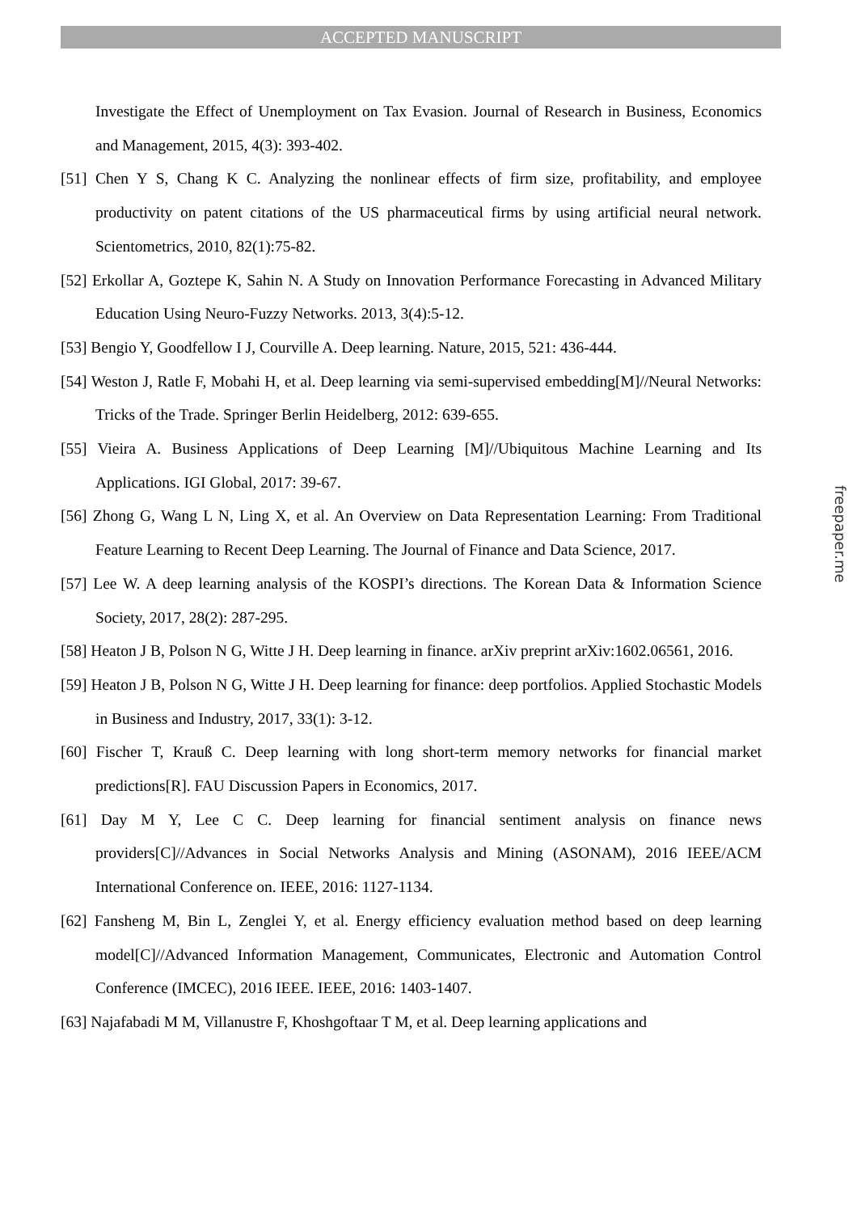ACCEPTED MANUSCRIPT
Investigate the Effect of Unemployment on Tax Evasion. Journal of Research in Business, Economics and Management, 2015, 4(3): 393-402.
[51] Chen Y S, Chang K C. Analyzing the nonlinear effects of firm size, profitability, and employee productivity on patent citations of the US pharmaceutical firms by using artificial neural network. Scientometrics, 2010, 82(1):75-82.
[52] Erkollar A, Goztepe K, Sahin N. A Study on Innovation Performance Forecasting in Advanced Military Education Using Neuro-Fuzzy Networks. 2013, 3(4):5-12.
[53] Bengio Y, Goodfellow I J, Courville A. Deep learning. Nature, 2015, 521: 436-444.
[54] Weston J, Ratle F, Mobahi H, et al. Deep learning via semi-supervised embedding[M]//Neural Networks: Tricks of the Trade. Springer Berlin Heidelberg, 2012: 639-655.
[55] Vieira A. Business Applications of Deep Learning [M]//Ubiquitous Machine Learning and Its Applications. IGI Global, 2017: 39-67.
[56] Zhong G, Wang L N, Ling X, et al. An Overview on Data Representation Learning: From Traditional Feature Learning to Recent Deep Learning. The Journal of Finance and Data Science, 2017.
[57] Lee W. A deep learning analysis of the KOSPI’s directions. The Korean Data & Information Science Society, 2017, 28(2): 287-295.
[58] Heaton J B, Polson N G, Witte J H. Deep learning in finance. arXiv preprint arXiv:1602.06561, 2016.
[59] Heaton J B, Polson N G, Witte J H. Deep learning for finance: deep portfolios. Applied Stochastic Models in Business and Industry, 2017, 33(1): 3-12.
[60] Fischer T, Krauß C. Deep learning with long short-term memory networks for financial market predictions[R]. FAU Discussion Papers in Economics, 2017.
[61] Day M Y, Lee C C. Deep learning for financial sentiment analysis on finance news providers[C]//Advances in Social Networks Analysis and Mining (ASONAM), 2016 IEEE/ACM International Conference on. IEEE, 2016: 1127-1134.
[62] Fansheng M, Bin L, Zenglei Y, et al. Energy efficiency evaluation method based on deep learning model[C]//Advanced Information Management, Communicates, Electronic and Automation Control Conference (IMCEC), 2016 IEEE. IEEE, 2016: 1403-1407.
[63] Najafabadi M M, Villanustre F, Khoshgoftaar T M, et al. Deep learning applications and
freepaper.me